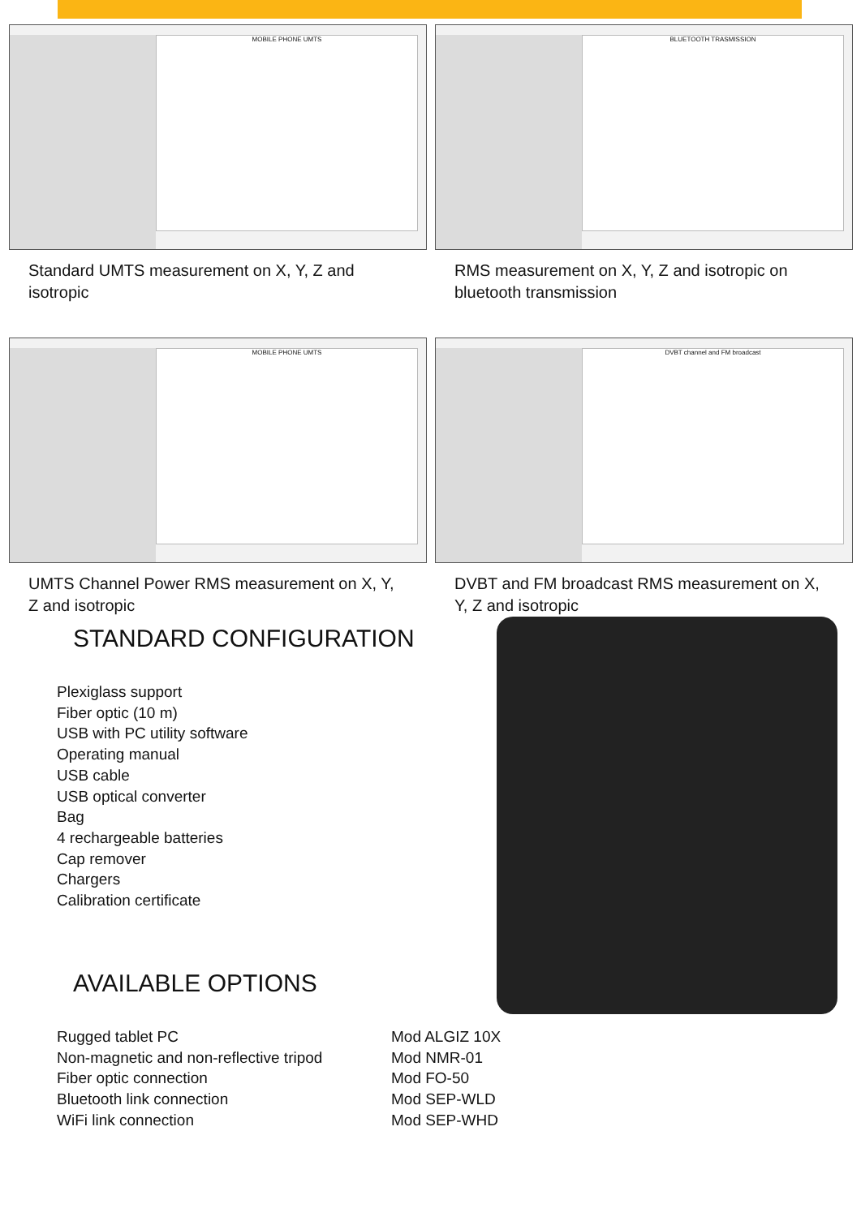MOBILE PHONE UMTS
Standard UMTS measurement on X, Y, Z and isotropic
BLUETOOTH TRASMISSION
RMS measurement on X, Y, Z and isotropic on bluetooth transmission
MOBILE PHONE UMTS
UMTS Channel Power RMS measurement on X, Y, Z and isotropic
DVBT channel and FM broadcast
DVBT and FM broadcast RMS measurement on X, Y, Z and isotropic
STANDARD CONFIGURATION
Plexiglass support
Fiber optic (10 m)
USB with PC utility software
Operating manual
USB cable
USB optical converter
Bag
4 rechargeable batteries
Cap remover
Chargers
Calibration certificate
AVAILABLE OPTIONS
Rugged tablet PC
Non-magnetic and non-reflective tripod
Fiber optic connection
Bluetooth link connection
WiFi link connection
Mod ALGIZ 10X
Mod NMR-01
Mod FO-50
Mod SEP-WLD
Mod SEP-WHD